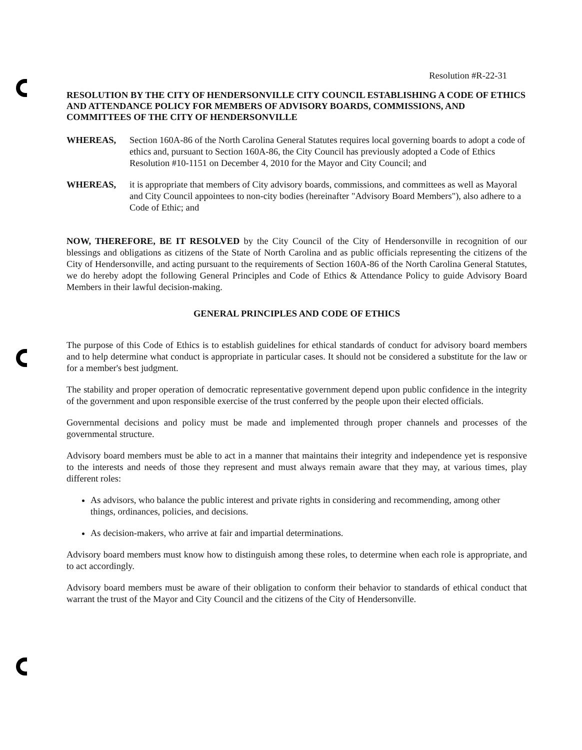Resolution #R-22-31
RESOLUTION BY THE CITY OF HENDERSONVILLE CITY COUNCIL ESTABLISHING A CODE OF ETHICS AND ATTENDANCE POLICY FOR MEMBERS OF ADVISORY BOARDS, COMMISSIONS, AND COMMITTEES OF THE CITY OF HENDERSONVILLE
WHEREAS, Section 160A-86 of the North Carolina General Statutes requires local governing boards to adopt a code of ethics and, pursuant to Section 160A-86, the City Council has previously adopted a Code of Ethics Resolution #10-1151 on December 4, 2010 for the Mayor and City Council; and
WHEREAS, it is appropriate that members of City advisory boards, commissions, and committees as well as Mayoral and City Council appointees to non-city bodies (hereinafter "Advisory Board Members"), also adhere to a Code of Ethic; and
NOW, THEREFORE, BE IT RESOLVED by the City Council of the City of Hendersonville in recognition of our blessings and obligations as citizens of the State of North Carolina and as public officials representing the citizens of the City of Hendersonville, and acting pursuant to the requirements of Section 160A-86 of the North Carolina General Statutes, we do hereby adopt the following General Principles and Code of Ethics & Attendance Policy to guide Advisory Board Members in their lawful decision-making.
GENERAL PRINCIPLES AND CODE OF ETHICS
The purpose of this Code of Ethics is to establish guidelines for ethical standards of conduct for advisory board members and to help determine what conduct is appropriate in particular cases. It should not be considered a substitute for the law or for a member's best judgment.
The stability and proper operation of democratic representative government depend upon public confidence in the integrity of the government and upon responsible exercise of the trust conferred by the people upon their elected officials.
Governmental decisions and policy must be made and implemented through proper channels and processes of the governmental structure.
Advisory board members must be able to act in a manner that maintains their integrity and independence yet is responsive to the interests and needs of those they represent and must always remain aware that they may, at various times, play different roles:
As advisors, who balance the public interest and private rights in considering and recommending, among other things, ordinances, policies, and decisions.
As decision-makers, who arrive at fair and impartial determinations.
Advisory board members must know how to distinguish among these roles, to determine when each role is appropriate, and to act accordingly.
Advisory board members must be aware of their obligation to conform their behavior to standards of ethical conduct that warrant the trust of the Mayor and City Council and the citizens of the City of Hendersonville.